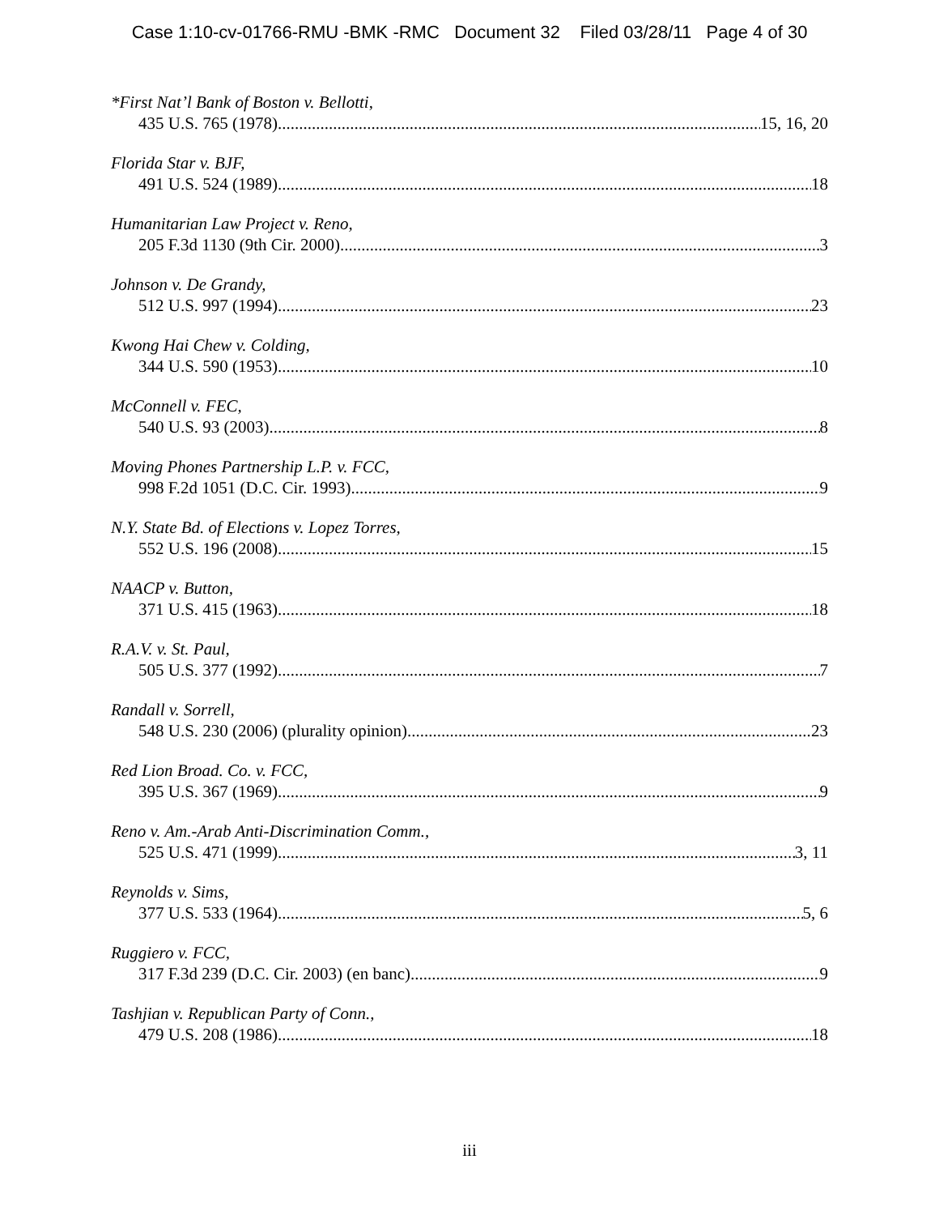Case 1:10-cv-01766-RMU -BMK -RMC Document 32 Filed 03/28/11 Page 4 of 30
*First Nat’l Bank of Boston v. Bellotti,
435 U.S. 765 (1978) 15, 16, 20
Florida Star v. BJF,
491 U.S. 524 (1989) 18
Humanitarian Law Project v. Reno,
205 F.3d 1130 (9th Cir. 2000) 3
Johnson v. De Grandy,
512 U.S. 997 (1994) 23
Kwong Hai Chew v. Colding,
344 U.S. 590 (1953) 10
McConnell v. FEC,
540 U.S. 93 (2003) 8
Moving Phones Partnership L.P. v. FCC,
998 F.2d 1051 (D.C. Cir. 1993) 9
N.Y. State Bd. of Elections v. Lopez Torres,
552 U.S. 196 (2008) 15
NAACP v. Button,
371 U.S. 415 (1963) 18
R.A.V. v. St. Paul,
505 U.S. 377 (1992) 7
Randall v. Sorrell,
548 U.S. 230 (2006) (plurality opinion) 23
Red Lion Broad. Co. v. FCC,
395 U.S. 367 (1969) 9
Reno v. Am.-Arab Anti-Discrimination Comm.,
525 U.S. 471 (1999) 3, 11
Reynolds v. Sims,
377 U.S. 533 (1964) 5, 6
Ruggiero v. FCC,
317 F.3d 239 (D.C. Cir. 2003) (en banc) 9
Tashjian v. Republican Party of Conn.,
479 U.S. 208 (1986) 18
iii